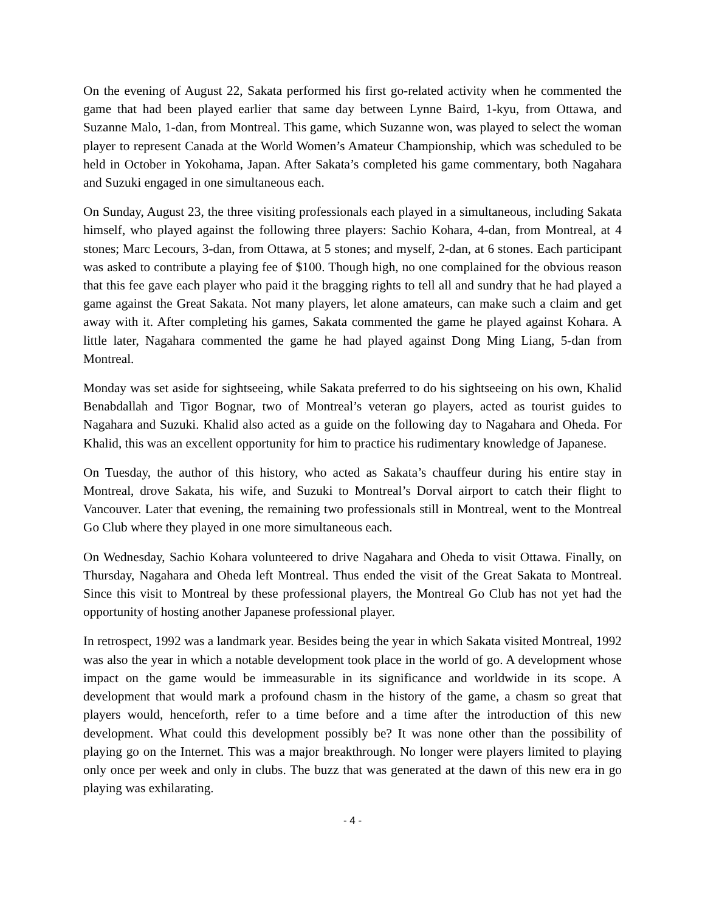On the evening of August 22, Sakata performed his first go-related activity when he commented the game that had been played earlier that same day between Lynne Baird, 1-kyu, from Ottawa, and Suzanne Malo, 1-dan, from Montreal. This game, which Suzanne won, was played to select the woman player to represent Canada at the World Women’s Amateur Championship, which was scheduled to be held in October in Yokohama, Japan. After Sakata’s completed his game commentary, both Nagahara and Suzuki engaged in one simultaneous each.
On Sunday, August 23, the three visiting professionals each played in a simultaneous, including Sakata himself, who played against the following three players: Sachio Kohara, 4-dan, from Montreal, at 4 stones; Marc Lecours, 3-dan, from Ottawa, at 5 stones; and myself, 2-dan, at 6 stones. Each participant was asked to contribute a playing fee of $100. Though high, no one complained for the obvious reason that this fee gave each player who paid it the bragging rights to tell all and sundry that he had played a game against the Great Sakata. Not many players, let alone amateurs, can make such a claim and get away with it. After completing his games, Sakata commented the game he played against Kohara. A little later, Nagahara commented the game he had played against Dong Ming Liang, 5-dan from Montreal.
Monday was set aside for sightseeing, while Sakata preferred to do his sightseeing on his own, Khalid Benabdallah and Tigor Bognar, two of Montreal’s veteran go players, acted as tourist guides to Nagahara and Suzuki. Khalid also acted as a guide on the following day to Nagahara and Oheda. For Khalid, this was an excellent opportunity for him to practice his rudimentary knowledge of Japanese.
On Tuesday, the author of this history, who acted as Sakata’s chauffeur during his entire stay in Montreal, drove Sakata, his wife, and Suzuki to Montreal’s Dorval airport to catch their flight to Vancouver. Later that evening, the remaining two professionals still in Montreal, went to the Montreal Go Club where they played in one more simultaneous each.
On Wednesday, Sachio Kohara volunteered to drive Nagahara and Oheda to visit Ottawa. Finally, on Thursday, Nagahara and Oheda left Montreal. Thus ended the visit of the Great Sakata to Montreal. Since this visit to Montreal by these professional players, the Montreal Go Club has not yet had the opportunity of hosting another Japanese professional player.
In retrospect, 1992 was a landmark year. Besides being the year in which Sakata visited Montreal, 1992 was also the year in which a notable development took place in the world of go. A development whose impact on the game would be immeasurable in its significance and worldwide in its scope. A development that would mark a profound chasm in the history of the game, a chasm so great that players would, henceforth, refer to a time before and a time after the introduction of this new development. What could this development possibly be? It was none other than the possibility of playing go on the Internet. This was a major breakthrough. No longer were players limited to playing only once per week and only in clubs. The buzz that was generated at the dawn of this new era in go playing was exhilarating.
- 4 -